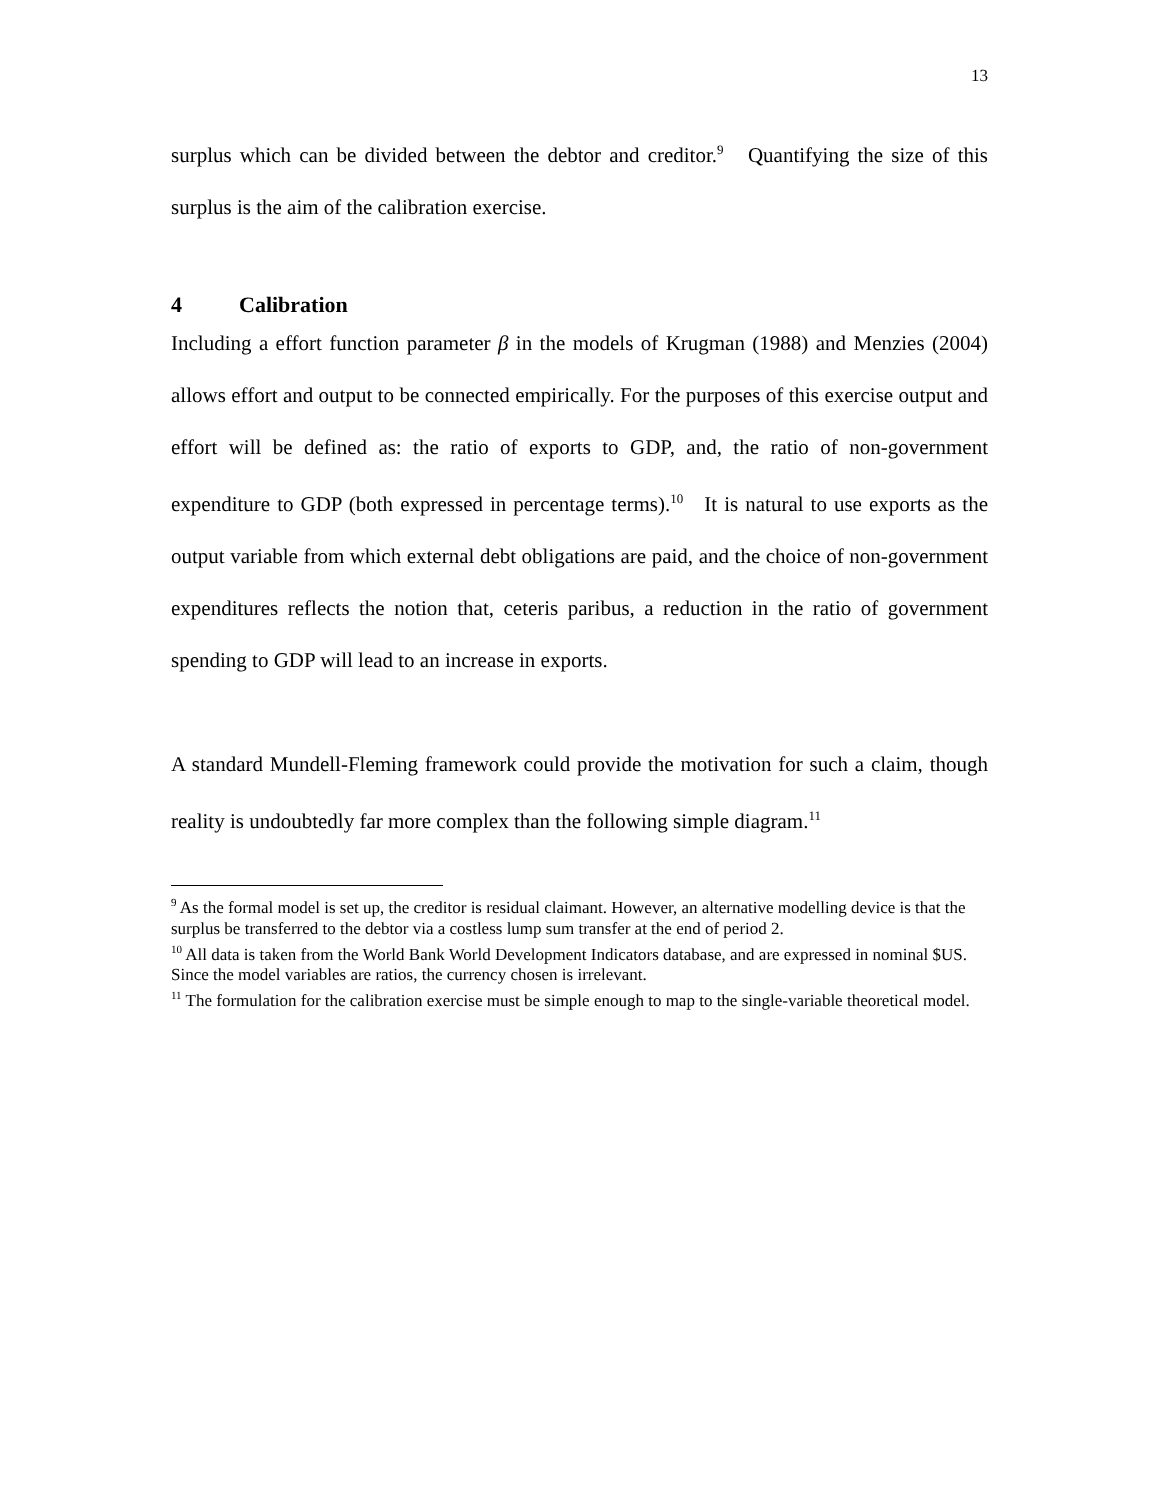13
surplus which can be divided between the debtor and creditor.<sup>9</sup> Quantifying the size of this surplus is the aim of the calibration exercise.
4 Calibration
Including a effort function parameter β in the models of Krugman (1988) and Menzies (2004) allows effort and output to be connected empirically. For the purposes of this exercise output and effort will be defined as: the ratio of exports to GDP, and, the ratio of non-government expenditure to GDP (both expressed in percentage terms).<sup>10</sup> It is natural to use exports as the output variable from which external debt obligations are paid, and the choice of non-government expenditures reflects the notion that, ceteris paribus, a reduction in the ratio of government spending to GDP will lead to an increase in exports.
A standard Mundell-Fleming framework could provide the motivation for such a claim, though reality is undoubtedly far more complex than the following simple diagram.<sup>11</sup>
<sup>9</sup> As the formal model is set up, the creditor is residual claimant. However, an alternative modelling device is that the surplus be transferred to the debtor via a costless lump sum transfer at the end of period 2.
<sup>10</sup> All data is taken from the World Bank World Development Indicators database, and are expressed in nominal $US. Since the model variables are ratios, the currency chosen is irrelevant.
<sup>11</sup> The formulation for the calibration exercise must be simple enough to map to the single-variable theoretical model.